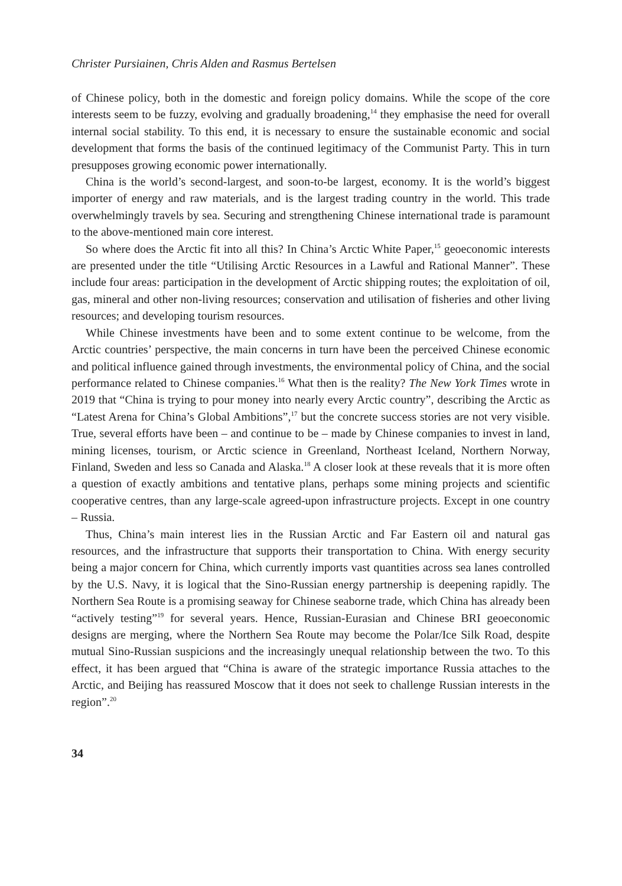Christer Pursiainen, Chris Alden and Rasmus Bertelsen
of Chinese policy, both in the domestic and foreign policy domains. While the scope of the core interests seem to be fuzzy, evolving and gradually broadening,<sup>14</sup> they emphasise the need for overall internal social stability. To this end, it is necessary to ensure the sustainable economic and social development that forms the basis of the continued legitimacy of the Communist Party. This in turn presupposes growing economic power internationally.
China is the world’s second-largest, and soon-to-be largest, economy. It is the world’s biggest importer of energy and raw materials, and is the largest trading country in the world. This trade overwhelmingly travels by sea. Securing and strengthening Chinese international trade is paramount to the above-mentioned main core interest.
So where does the Arctic fit into all this? In China’s Arctic White Paper,<sup>15</sup> geoeconomic interests are presented under the title “Utilising Arctic Resources in a Lawful and Rational Manner”. These include four areas: participation in the development of Arctic shipping routes; the exploitation of oil, gas, mineral and other non-living resources; conservation and utilisation of fisheries and other living resources; and developing tourism resources.
While Chinese investments have been and to some extent continue to be welcome, from the Arctic countries’ perspective, the main concerns in turn have been the perceived Chinese economic and political influence gained through investments, the environmental policy of China, and the social performance related to Chinese companies.<sup>16</sup> What then is the reality? The New York Times wrote in 2019 that “China is trying to pour money into nearly every Arctic country”, describing the Arctic as “Latest Arena for China’s Global Ambitions”,<sup>17</sup> but the concrete success stories are not very visible. True, several efforts have been – and continue to be – made by Chinese companies to invest in land, mining licenses, tourism, or Arctic science in Greenland, Northeast Iceland, Northern Norway, Finland, Sweden and less so Canada and Alaska.<sup>18</sup> A closer look at these reveals that it is more often a question of exactly ambitions and tentative plans, perhaps some mining projects and scientific cooperative centres, than any large-scale agreed-upon infrastructure projects. Except in one country – Russia.
Thus, China’s main interest lies in the Russian Arctic and Far Eastern oil and natural gas resources, and the infrastructure that supports their transportation to China. With energy security being a major concern for China, which currently imports vast quantities across sea lanes controlled by the U.S. Navy, it is logical that the Sino-Russian energy partnership is deepening rapidly. The Northern Sea Route is a promising seaway for Chinese seaborne trade, which China has already been “actively testing”<sup>19</sup> for several years. Hence, Russian-Eurasian and Chinese BRI geoeconomic designs are merging, where the Northern Sea Route may become the Polar/Ice Silk Road, despite mutual Sino-Russian suspicions and the increasingly unequal relationship between the two. To this effect, it has been argued that “China is aware of the strategic importance Russia attaches to the Arctic, and Beijing has reassured Moscow that it does not seek to challenge Russian interests in the region”.<sup>20</sup>
34